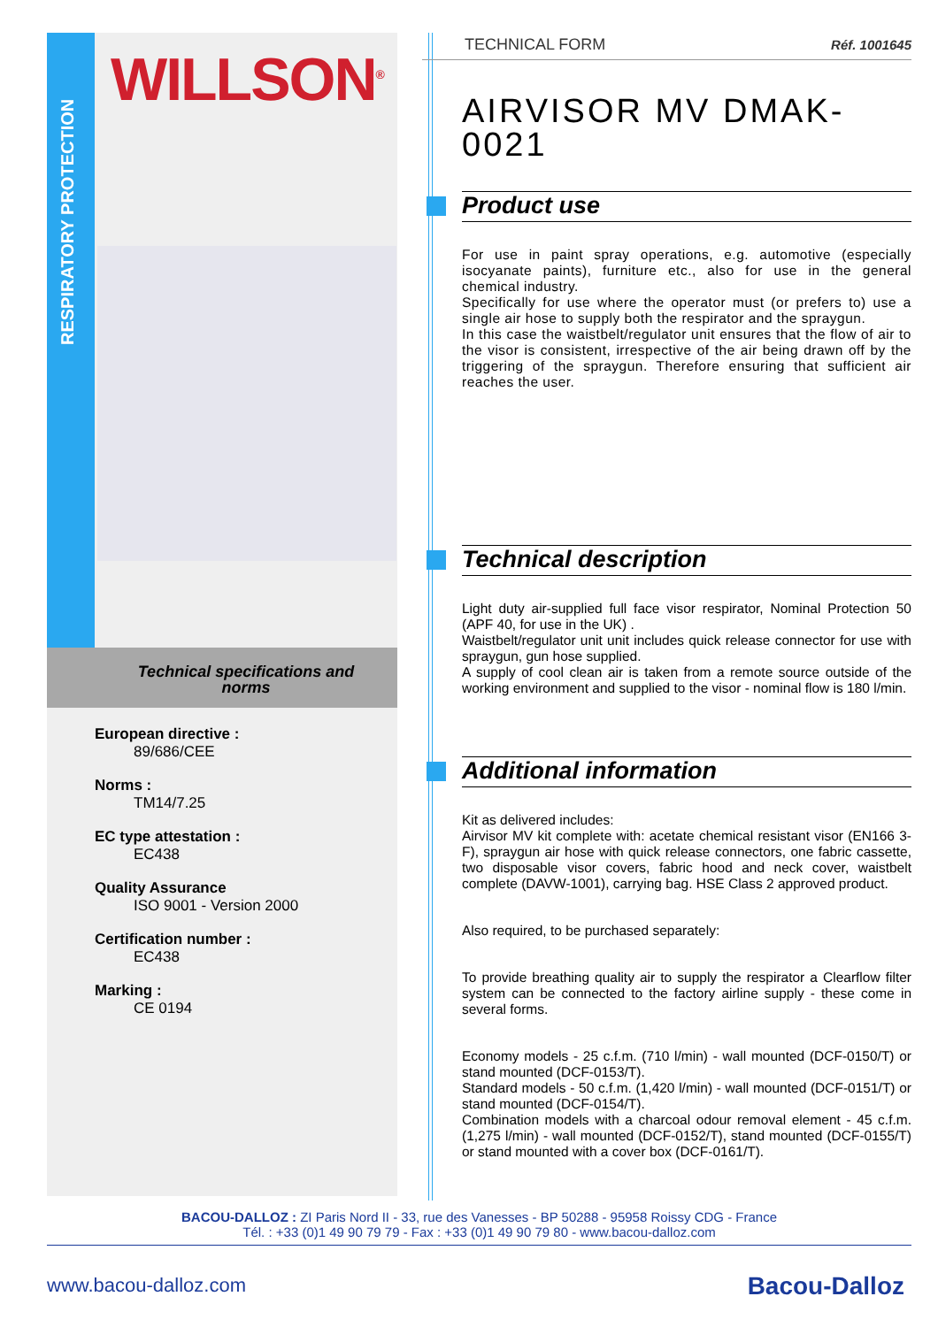RESPIRATORY PROTECTION
WILLSON<sup>®</sup>
Technical specifications and norms
European directive :
89/686/CEE
Norms :
TM14/7.25
EC type attestation :
EC438
Quality Assurance
ISO 9001 - Version 2000
Certification number :
EC438
Marking :
CE 0194
TECHNICAL FORM Réf. 1001645
AIRVISOR MV DMAK-0021
Product use
For use in paint spray operations, e.g. automotive (especially isocyanate paints), furniture etc., also for use in the general chemical industry.
Specifically for use where the operator must (or prefers to) use a single air hose to supply both the respirator and the spraygun.
In this case the waistbelt/regulator unit ensures that the flow of air to the visor is consistent, irrespective of the air being drawn off by the triggering of the spraygun. Therefore ensuring that sufficient air reaches the user.
Technical description
Light duty air-supplied full face visor respirator, Nominal Protection 50 (APF 40, for use in the UK) .
Waistbelt/regulator unit unit includes quick release connector for use with spraygun, gun hose supplied.
A supply of cool clean air is taken from a remote source outside of the working environment and supplied to the visor - nominal flow is 180 l/min.
Additional information
Kit as delivered includes:
Airvisor MV kit complete with: acetate chemical resistant visor (EN166 3-F), spraygun air hose with quick release connectors, one fabric cassette, two disposable visor covers, fabric hood and neck cover, waistbelt complete (DAVW-1001), carrying bag. HSE Class 2 approved product.
Also required, to be purchased separately:
To provide breathing quality air to supply the respirator a Clearflow filter system can be connected to the factory airline supply - these come in several forms.
Economy models - 25 c.f.m. (710 l/min) - wall mounted (DCF-0150/T) or stand mounted (DCF-0153/T).
Standard models - 50 c.f.m. (1,420 l/min) - wall mounted (DCF-0151/T) or stand mounted (DCF-0154/T).
Combination models with a charcoal odour removal element - 45 c.f.m. (1,275 l/min) - wall mounted (DCF-0152/T), stand mounted (DCF-0155/T) or stand mounted with a cover box (DCF-0161/T).
BACOU-DALLOZ : ZI Paris Nord II - 33, rue des Vanesses - BP 50288 - 95958 Roissy CDG - France
Tél. : +33 (0)1 49 90 79 79 - Fax : +33 (0)1 49 90 79 80 - www.bacou-dalloz.com
www.bacou-dalloz.com Bacou-Dalloz